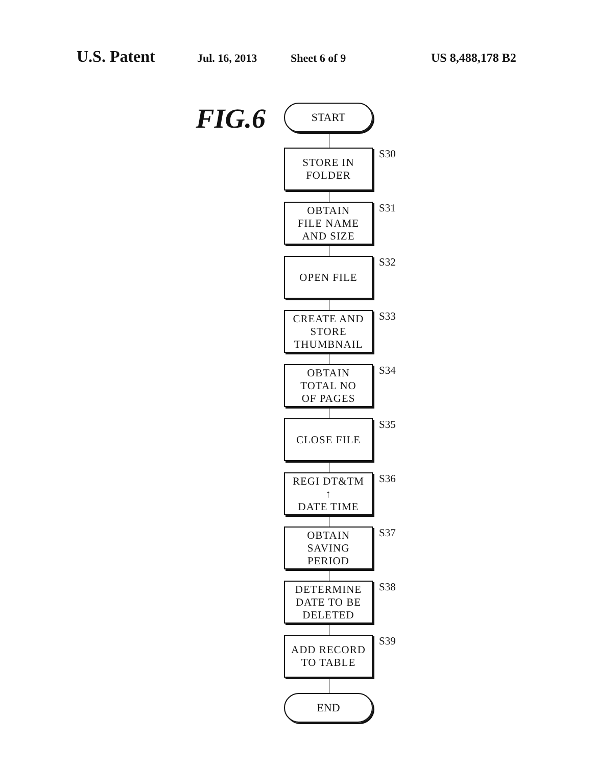U.S. Patent Jul. 16, 2013 Sheet 6 of 9 US 8,488,178 B2
FIG.6
START
STORE IN
FOLDER
S30
OBTAIN
FILE NAME
AND SIZE
S31
OPEN FILE
S32
CREATE AND
STORE
THUMBNAIL
S33
OBTAIN
TOTAL NO
OF PAGES
S34
CLOSE FILE
S35
REGI DT&TM
↑
DATE TIME
S36
OBTAIN
SAVING
PERIOD
S37
DETERMINE
DATE TO BE
DELETED
S38
ADD RECORD
TO TABLE
S39
END